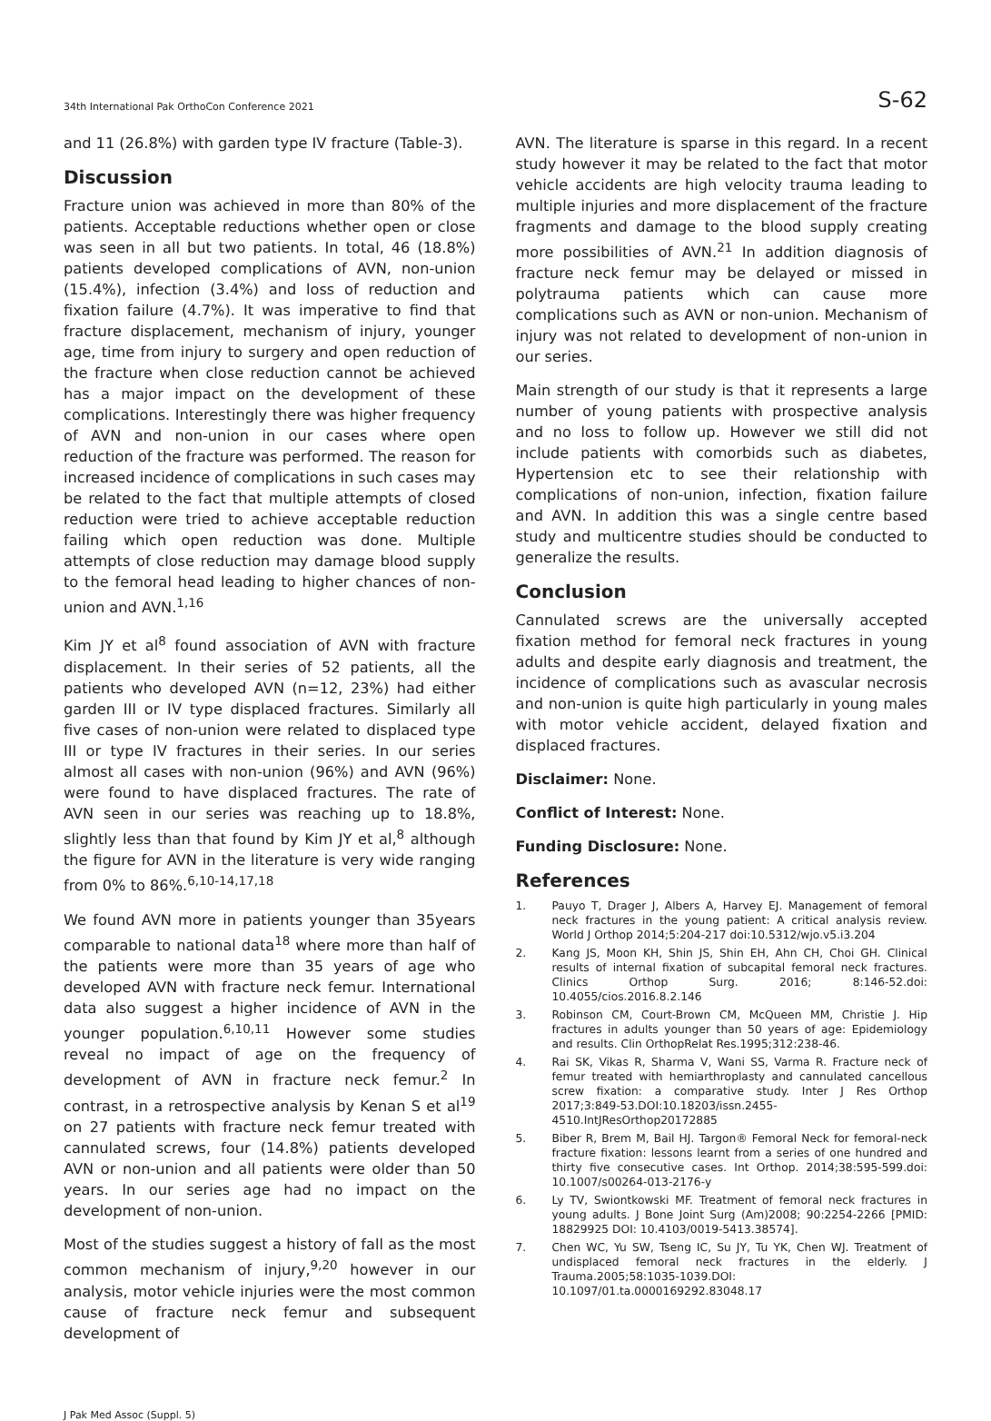34th International Pak OrthoCon Conference 2021
S-62
and 11 (26.8%) with garden type IV fracture (Table-3).
Discussion
Fracture union was achieved in more than 80% of the patients. Acceptable reductions whether open or close was seen in all but two patients. In total, 46 (18.8%) patients developed complications of AVN, non-union (15.4%), infection (3.4%) and loss of reduction and fixation failure (4.7%). It was imperative to find that fracture displacement, mechanism of injury, younger age, time from injury to surgery and open reduction of the fracture when close reduction cannot be achieved has a major impact on the development of these complications. Interestingly there was higher frequency of AVN and non-union in our cases where open reduction of the fracture was performed. The reason for increased incidence of complications in such cases may be related to the fact that multiple attempts of closed reduction were tried to achieve acceptable reduction failing which open reduction was done. Multiple attempts of close reduction may damage blood supply to the femoral head leading to higher chances of non-union and AVN.<sup>1,16</sup>
Kim JY et al<sup>8</sup> found association of AVN with fracture displacement. In their series of 52 patients, all the patients who developed AVN (n=12, 23%) had either garden III or IV type displaced fractures. Similarly all five cases of non-union were related to displaced type III or type IV fractures in their series. In our series almost all cases with non-union (96%) and AVN (96%) were found to have displaced fractures. The rate of AVN seen in our series was reaching up to 18.8%, slightly less than that found by Kim JY et al,<sup>8</sup> although the figure for AVN in the literature is very wide ranging from 0% to 86%.<sup>6,10-14,17,18</sup>
We found AVN more in patients younger than 35years comparable to national data<sup>18</sup> where more than half of the patients were more than 35 years of age who developed AVN with fracture neck femur. International data also suggest a higher incidence of AVN in the younger population.<sup>6,10,11</sup> However some studies reveal no impact of age on the frequency of development of AVN in fracture neck femur.<sup>2</sup> In contrast, in a retrospective analysis by Kenan S et al<sup>19</sup> on 27 patients with fracture neck femur treated with cannulated screws, four (14.8%) patients developed AVN or non-union and all patients were older than 50 years. In our series age had no impact on the development of non-union.
Most of the studies suggest a history of fall as the most common mechanism of injury,<sup>9,20</sup> however in our analysis, motor vehicle injuries were the most common cause of fracture neck femur and subsequent development of
AVN. The literature is sparse in this regard. In a recent study however it may be related to the fact that motor vehicle accidents are high velocity trauma leading to multiple injuries and more displacement of the fracture fragments and damage to the blood supply creating more possibilities of AVN.<sup>21</sup> In addition diagnosis of fracture neck femur may be delayed or missed in polytrauma patients which can cause more complications such as AVN or non-union. Mechanism of injury was not related to development of non-union in our series.
Main strength of our study is that it represents a large number of young patients with prospective analysis and no loss to follow up. However we still did not include patients with comorbids such as diabetes, Hypertension etc to see their relationship with complications of non-union, infection, fixation failure and AVN. In addition this was a single centre based study and multicentre studies should be conducted to generalize the results.
Conclusion
Cannulated screws are the universally accepted fixation method for femoral neck fractures in young adults and despite early diagnosis and treatment, the incidence of complications such as avascular necrosis and non-union is quite high particularly in young males with motor vehicle accident, delayed fixation and displaced fractures.
Disclaimer: None.
Conflict of Interest: None.
Funding Disclosure: None.
References
1. Pauyo T, Drager J, Albers A, Harvey EJ. Management of femoral neck fractures in the young patient: A critical analysis review. World J Orthop 2014;5:204-217 doi:10.5312/wjo.v5.i3.204
2. Kang JS, Moon KH, Shin JS, Shin EH, Ahn CH, Choi GH. Clinical results of internal fixation of subcapital femoral neck fractures. Clinics Orthop Surg. 2016; 8:146-52.doi: 10.4055/cios.2016.8.2.146
3. Robinson CM, Court-Brown CM, McQueen MM, Christie J. Hip fractures in adults younger than 50 years of age: Epidemiology and results. Clin OrthopRelat Res.1995;312:238-46.
4. Rai SK, Vikas R, Sharma V, Wani SS, Varma R. Fracture neck of femur treated with hemiarthroplasty and cannulated cancellous screw fixation: a comparative study. Inter J Res Orthop 2017;3:849-53.DOI:10.18203/issn.2455-4510.IntJResOrthop20172885
5. Biber R, Brem M, Bail HJ. Targon® Femoral Neck for femoral-neck fracture fixation: lessons learnt from a series of one hundred and thirty five consecutive cases. Int Orthop. 2014;38:595-599.doi: 10.1007/s00264-013-2176-y
6. Ly TV, Swiontkowski MF. Treatment of femoral neck fractures in young adults. J Bone Joint Surg (Am)2008; 90:2254-2266 [PMID: 18829925 DOI: 10.4103/0019-5413.38574].
7. Chen WC, Yu SW, Tseng IC, Su JY, Tu YK, Chen WJ. Treatment of undisplaced femoral neck fractures in the elderly. J Trauma.2005;58:1035-1039.DOI: 10.1097/01.ta.0000169292.83048.17
J Pak Med Assoc (Suppl. 5)